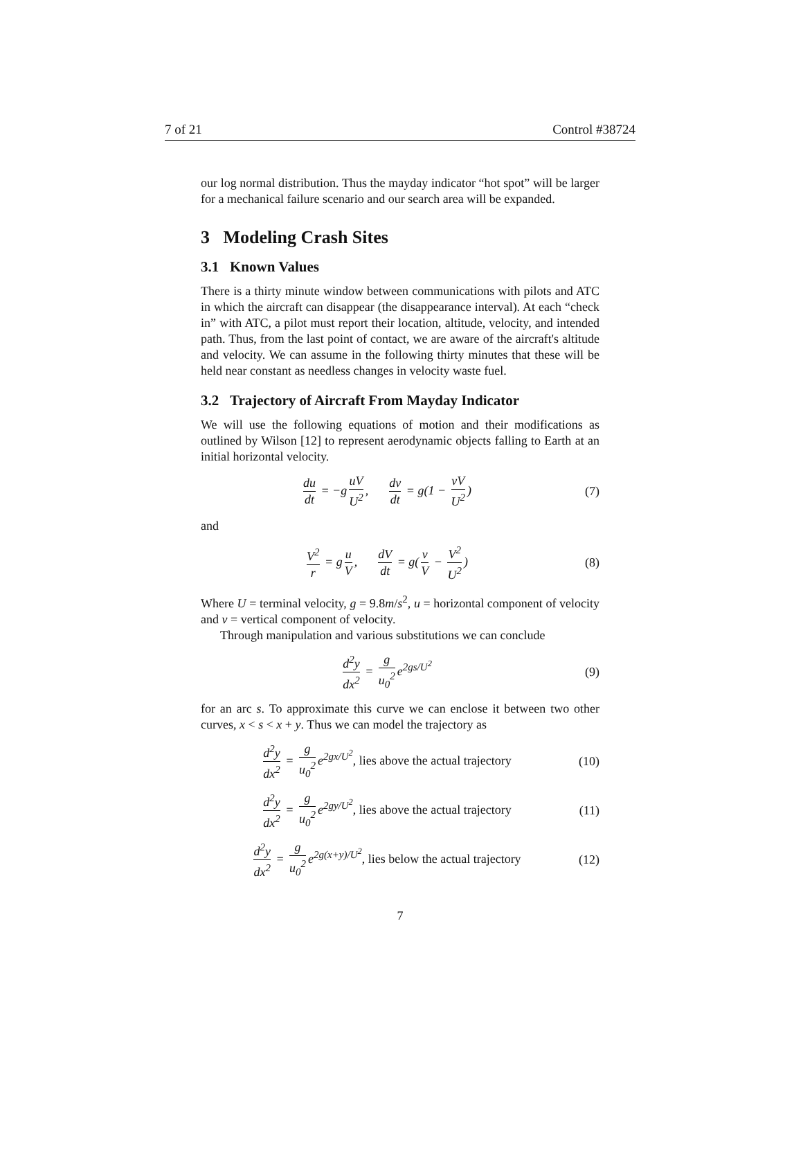7 of 21 Control #38724
our log normal distribution. Thus the mayday indicator “hot spot” will be larger for a mechanical failure scenario and our search area will be expanded.
3 Modeling Crash Sites
3.1 Known Values
There is a thirty minute window between communications with pilots and ATC in which the aircraft can disappear (the disappearance interval). At each “check in” with ATC, a pilot must report their location, altitude, velocity, and intended path. Thus, from the last point of contact, we are aware of the aircraft's altitude and velocity. We can assume in the following thirty minutes that these will be held near constant as needless changes in velocity waste fuel.
3.2 Trajectory of Aircraft From Mayday Indicator
We will use the following equations of motion and their modifications as outlined by Wilson [12] to represent aerodynamic objects falling to Earth at an initial horizontal velocity.
du dt = −g uV U<sup>2</sup>, dv dt = g(1 − vV U<sup>2</sup>)
(7)
and
V<sup>2</sup> r = g u V, dV dt = g(v V − V<sup>2</sup> U<sup>2</sup>)
(8)
Where U = terminal velocity, g = 9.8m/s<sup>2</sup>, u = horizontal component of velocity and v = vertical component of velocity.
Through manipulation and various substitutions we can conclude
d<sup>2</sup>y dx<sup>2</sup> = g u<sub>0</sub><sup>2</sup> e<sup>2gs/U<sup>2</sup></sup> (9)
for an arc s. To approximate this curve we can enclose it between two other curves, x < s < x + y. Thus we can model the trajectory as
d<sup>2</sup>y dx<sup>2</sup> = g u<sub>0</sub><sup>2</sup> e<sup>2gx/U<sup>2</sup></sup>, lies above the actual trajectory
(10)
d<sup>2</sup>y dx<sup>2</sup> = g u<sub>0</sub><sup>2</sup> e<sup>2gy/U<sup>2</sup></sup>, lies above the actual trajectory
(11)
d<sup>2</sup>y dx<sup>2</sup> = g u<sub>0</sub><sup>2</sup> e<sup>2g(x+y)/U<sup>2</sup></sup>, lies below the actual trajectory
(12)
7